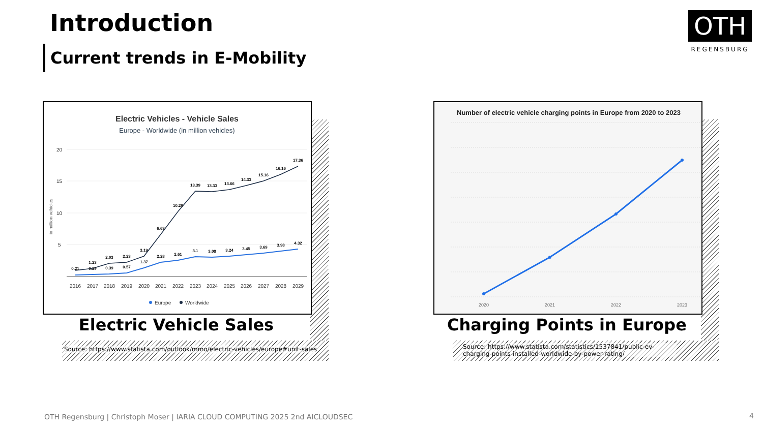Introduction
Current trends in E-Mobility
OTH
REGENSBURG
Electric Vehicles - Vehicle Sales
Europe - Worldwide (in million vehicles)
20
15
10
5
in million vehicles
0.21
1.23
2.03
2.23
3.19
6.63
10.29
13.39
13.33
13.66
14.33
15.16
16.16
17.36
0.29
0.39
0.57
1.37
2.28
2.61
3.1
3.08
3.24
3.45
3.69
3.98
4.32
2016
2017
2018
2019
2020
2021
2022
2023
2024
2025
2026
2027
2028
2029
Europe
Worldwide
Electric Vehicle Sales
Source: https://www.statista.com/outlook/mmo/electric-vehicles/europe#unit-sales
Number of electric vehicle charging points in Europe from 2020 to 2023
2020
2021
2022
2023
Charging Points in Europe
Source: https://www.statista.com/statistics/1537841/public-ev-charging-points-installed-worldwide-by-power-rating/
OTH Regensburg | Christoph Moser | IARIA CLOUD COMPUTING 2025 2nd AICLOUDSEC
4